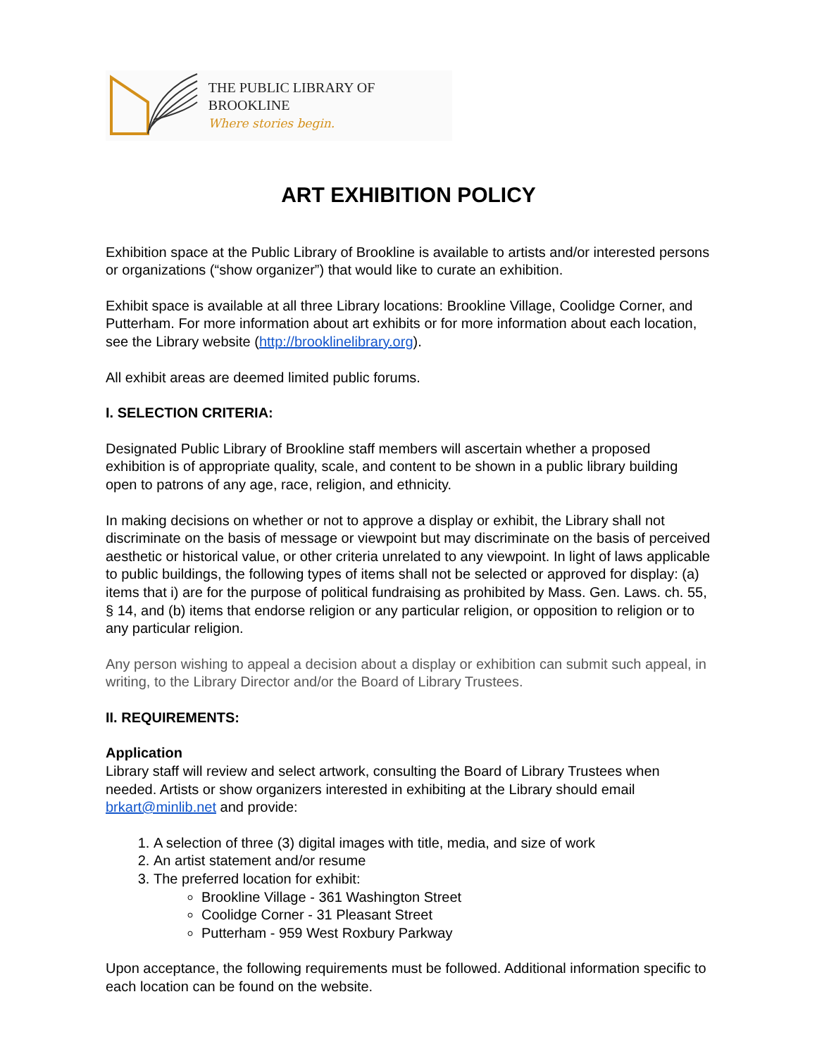THE PUBLIC LIBRARY OF BROOKLINE
Where stories begin.
ART EXHIBITION POLICY
Exhibition space at the Public Library of Brookline is available to artists and/or interested persons or organizations (“show organizer”) that would like to curate an exhibition.
Exhibit space is available at all three Library locations: Brookline Village, Coolidge Corner, and Putterham. For more information about art exhibits or for more information about each location, see the Library website (http://brooklinelibrary.org).
All exhibit areas are deemed limited public forums.
I. SELECTION CRITERIA:
Designated Public Library of Brookline staff members will ascertain whether a proposed exhibition is of appropriate quality, scale, and content to be shown in a public library building open to patrons of any age, race, religion, and ethnicity.
In making decisions on whether or not to approve a display or exhibit, the Library shall not discriminate on the basis of message or viewpoint but may discriminate on the basis of perceived aesthetic or historical value, or other criteria unrelated to any viewpoint. In light of laws applicable to public buildings, the following types of items shall not be selected or approved for display: (a) items that i) are for the purpose of political fundraising as prohibited by Mass. Gen. Laws. ch. 55, § 14, and (b) items that endorse religion or any particular religion, or opposition to religion or to any particular religion.
Any person wishing to appeal a decision about a display or exhibition can submit such appeal, in writing, to the Library Director and/or the Board of Library Trustees.
II. REQUIREMENTS:
Application
Library staff will review and select artwork, consulting the Board of Library Trustees when needed. Artists or show organizers interested in exhibiting at the Library should email brkart@minlib.net and provide:
1. A selection of three (3) digital images with title, media, and size of work
2. An artist statement and/or resume
3. The preferred location for exhibit:
Brookline Village - 361 Washington Street
Coolidge Corner - 31 Pleasant Street
Putterham - 959 West Roxbury Parkway
Upon acceptance, the following requirements must be followed. Additional information specific to each location can be found on the website.